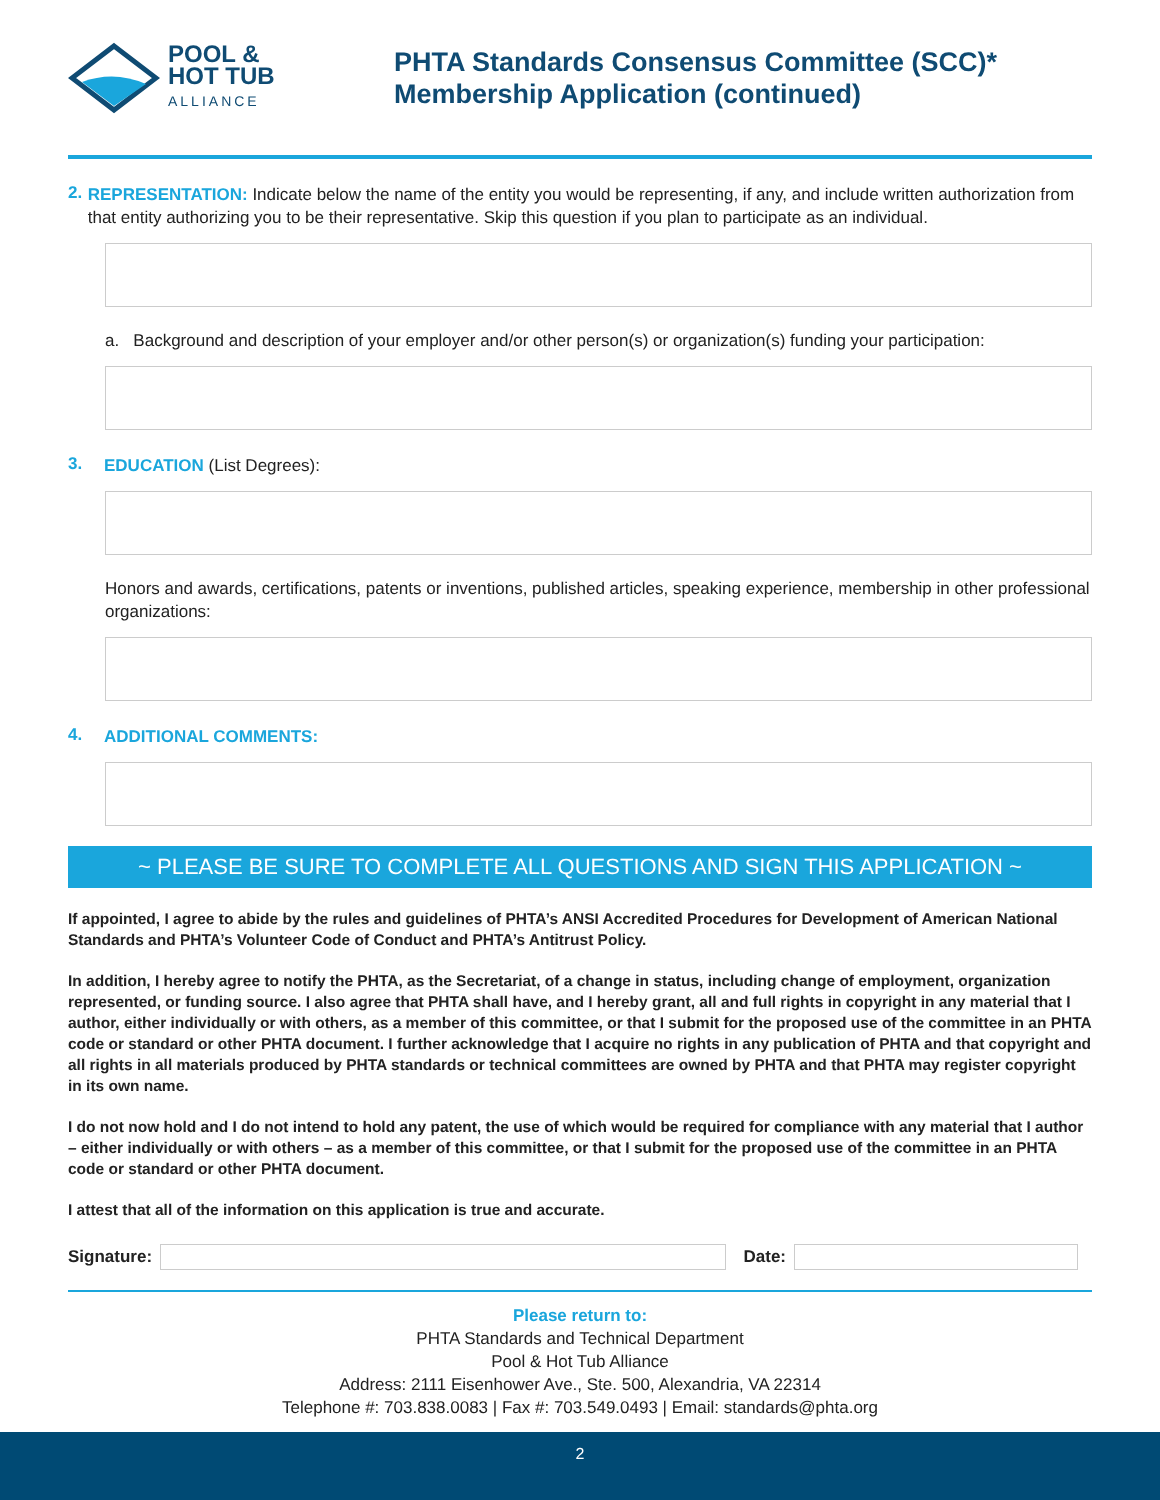POOL &
HOT TUB
ALLIANCE
PHTA Standards Consensus Committee (SCC)*
Membership Application (continued)
2.
REPRESENTATION: Indicate below the name of the entity you would be representing, if any, and include written authorization from that entity authorizing you to be their representative. Skip this question if you plan to participate as an individual.
a. Background and description of your employer and/or other person(s) or organization(s) funding your participation:
3.
EDUCATION (List Degrees):
Honors and awards, certifications, patents or inventions, published articles, speaking experience, membership in other professional organizations:
4.
ADDITIONAL COMMENTS:
~ PLEASE BE SURE TO COMPLETE ALL QUESTIONS AND SIGN THIS APPLICATION ~
If appointed, I agree to abide by the rules and guidelines of PHTA’s ANSI Accredited Procedures for Development of American National Standards and PHTA’s Volunteer Code of Conduct and PHTA’s Antitrust Policy.
In addition, I hereby agree to notify the PHTA, as the Secretariat, of a change in status, including change of employment, organization represented, or funding source. I also agree that PHTA shall have, and I hereby grant, all and full rights in copyright in any material that I author, either individually or with others, as a member of this committee, or that I submit for the proposed use of the committee in an PHTA code or standard or other PHTA document. I further acknowledge that I acquire no rights in any publication of PHTA and that copyright and all rights in all materials produced by PHTA standards or technical committees are owned by PHTA and that PHTA may register copyright in its own name.
I do not now hold and I do not intend to hold any patent, the use of which would be required for compliance with any material that I author – either individually or with others – as a member of this committee, or that I submit for the proposed use of the committee in an PHTA code or standard or other PHTA document.
I attest that all of the information on this application is true and accurate.
Signature:
Date:
Please return to:
PHTA Standards and Technical Department
Pool & Hot Tub Alliance
Address: 2111 Eisenhower Ave., Ste. 500, Alexandria, VA 22314
Telephone #: 703.838.0083 | Fax #: 703.549.0493 | Email: standards@phta.org
2